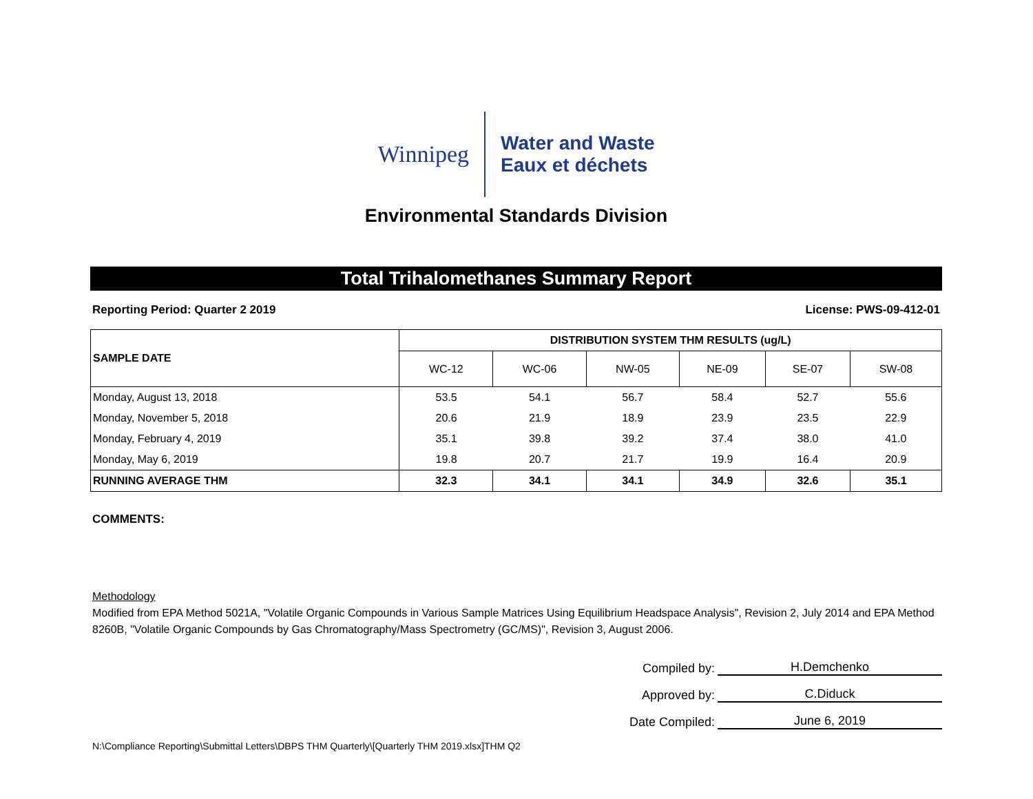Winnipeg
Water and Waste
Eaux et déchets
Environmental Standards Division
Total Trihalomethanes Summary Report
Reporting Period: Quarter 2 2019 License: PWS-09-412-01
| SAMPLE DATE | DISTRIBUTION SYSTEM THM RESULTS (ug/L) | | | | | |
| --- | --- | --- | --- | --- | --- | --- |
| | WC-12 | WC-06 | NW-05 | NE-09 | SE-07 | SW-08 |
| Monday, August 13, 2018 | 53.5 | 54.1 | 56.7 | 58.4 | 52.7 | 55.6 |
| Monday, November 5, 2018 | 20.6 | 21.9 | 18.9 | 23.9 | 23.5 | 22.9 |
| Monday, February 4, 2019 | 35.1 | 39.8 | 39.2 | 37.4 | 38.0 | 41.0 |
| Monday, May 6, 2019 | 19.8 | 20.7 | 21.7 | 19.9 | 16.4 | 20.9 |
| RUNNING AVERAGE THM | 32.3 | 34.1 | 34.1 | 34.9 | 32.6 | 35.1 |
COMMENTS:
Methodology
Modified from EPA Method 5021A, "Volatile Organic Compounds in Various Sample Matrices Using Equilibrium Headspace Analysis", Revision 2, July 2014 and EPA Method 8260B, "Volatile Organic Compounds by Gas Chromatography/Mass Spectrometry (GC/MS)", Revision 3, August 2006.
Compiled by: H.Demchenko
Approved by: C.Diduck
Date Compiled: June 6, 2019
N:\Compliance Reporting\Submittal Letters\DBPS THM Quarterly\[Quarterly THM 2019.xlsx]THM Q2